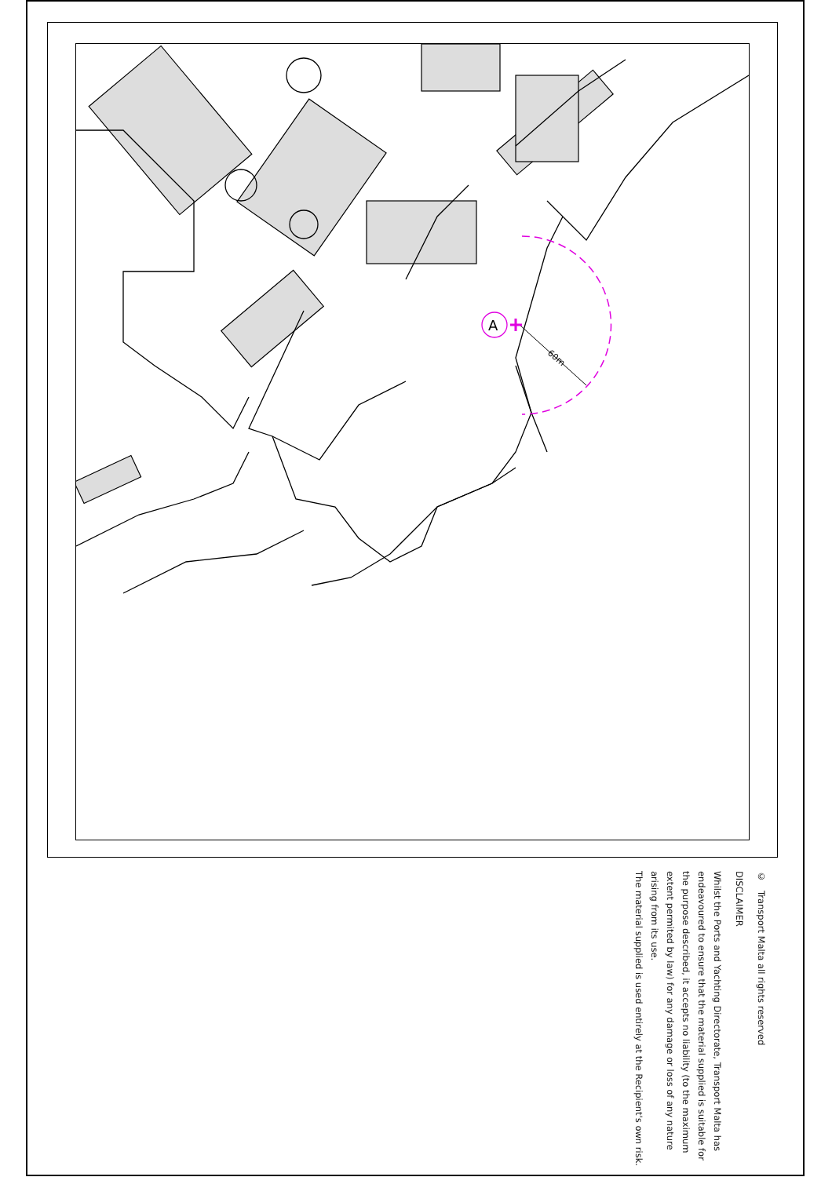60m
A
© Transport Malta all rights reserved
DISCLAIMER
Whilst the Ports and Yachting Directorate, Transport Malta has endeavoured to ensure that the material supplied is suitable for the purpose described, it accepts no liability (to the maximum extent permited by law) for any damage or loss of any nature arising from its use.
The material supplied is used entirely at the Recipient's own risk.